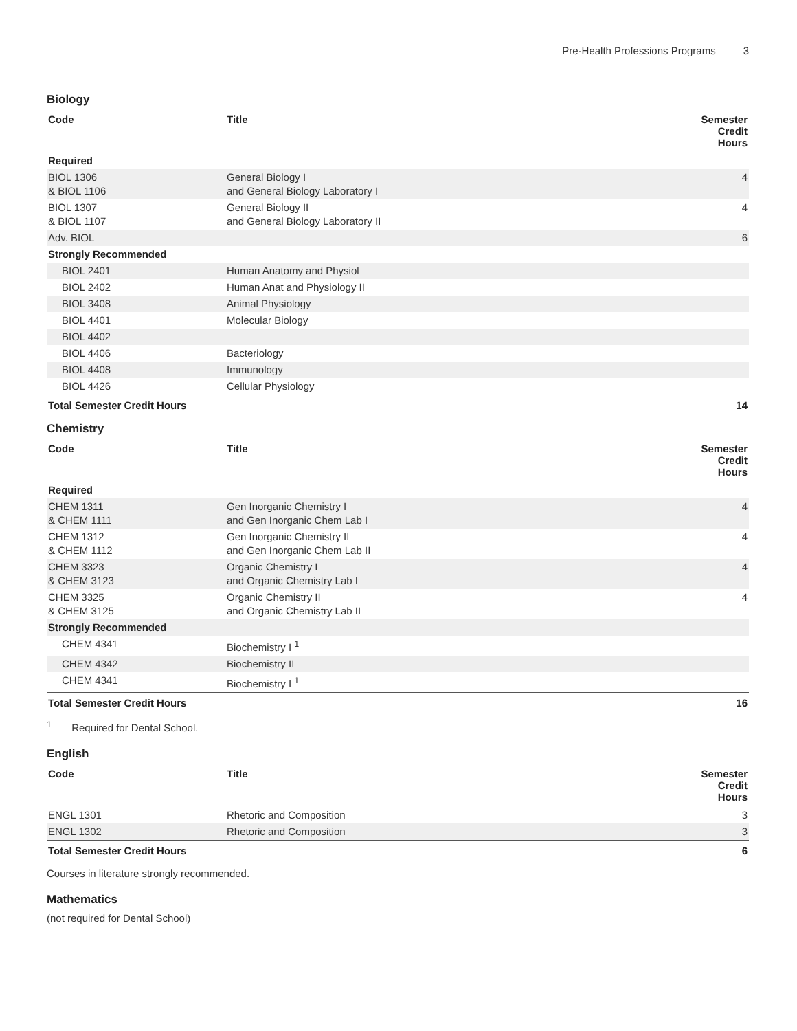Pre-Health Professions Programs 3
Biology
| Code | Title | Semester Credit Hours |
| --- | --- | --- |
| Required | | |
| BIOL 1306 & BIOL 1106 | General Biology I and General Biology Laboratory I | 4 |
| BIOL 1307 & BIOL 1107 | General Biology II and General Biology Laboratory II | 4 |
| Adv. BIOL | | 6 |
| Strongly Recommended | | |
| BIOL 2401 | Human Anatomy and Physiol | |
| BIOL 2402 | Human Anat and Physiology II | |
| BIOL 3408 | Animal Physiology | |
| BIOL 4401 | Molecular Biology | |
| BIOL 4402 | | |
| BIOL 4406 | Bacteriology | |
| BIOL 4408 | Immunology | |
| BIOL 4426 | Cellular Physiology | |
| Total Semester Credit Hours | | 14 |
Chemistry
| Code | Title | Semester Credit Hours |
| --- | --- | --- |
| Required | | |
| CHEM 1311 & CHEM 1111 | Gen Inorganic Chemistry I and Gen Inorganic Chem Lab I | 4 |
| CHEM 1312 & CHEM 1112 | Gen Inorganic Chemistry II and Gen Inorganic Chem Lab II | 4 |
| CHEM 3323 & CHEM 3123 | Organic Chemistry I and Organic Chemistry Lab I | 4 |
| CHEM 3325 & CHEM 3125 | Organic Chemistry II and Organic Chemistry Lab II | 4 |
| Strongly Recommended | | |
| CHEM 4341 | Biochemistry I <sup>1</sup> | |
| CHEM 4342 | Biochemistry II | |
| CHEM 4341 | Biochemistry I <sup>1</sup> | |
| Total Semester Credit Hours | | 16 |
<sup>1</sup> Required for Dental School.
English
| Code | Title | Semester Credit Hours |
| --- | --- | --- |
| ENGL 1301 | Rhetoric and Composition | 3 |
| ENGL 1302 | Rhetoric and Composition | 3 |
| Total Semester Credit Hours | | 6 |
Courses in literature strongly recommended.
Mathematics
(not required for Dental School)